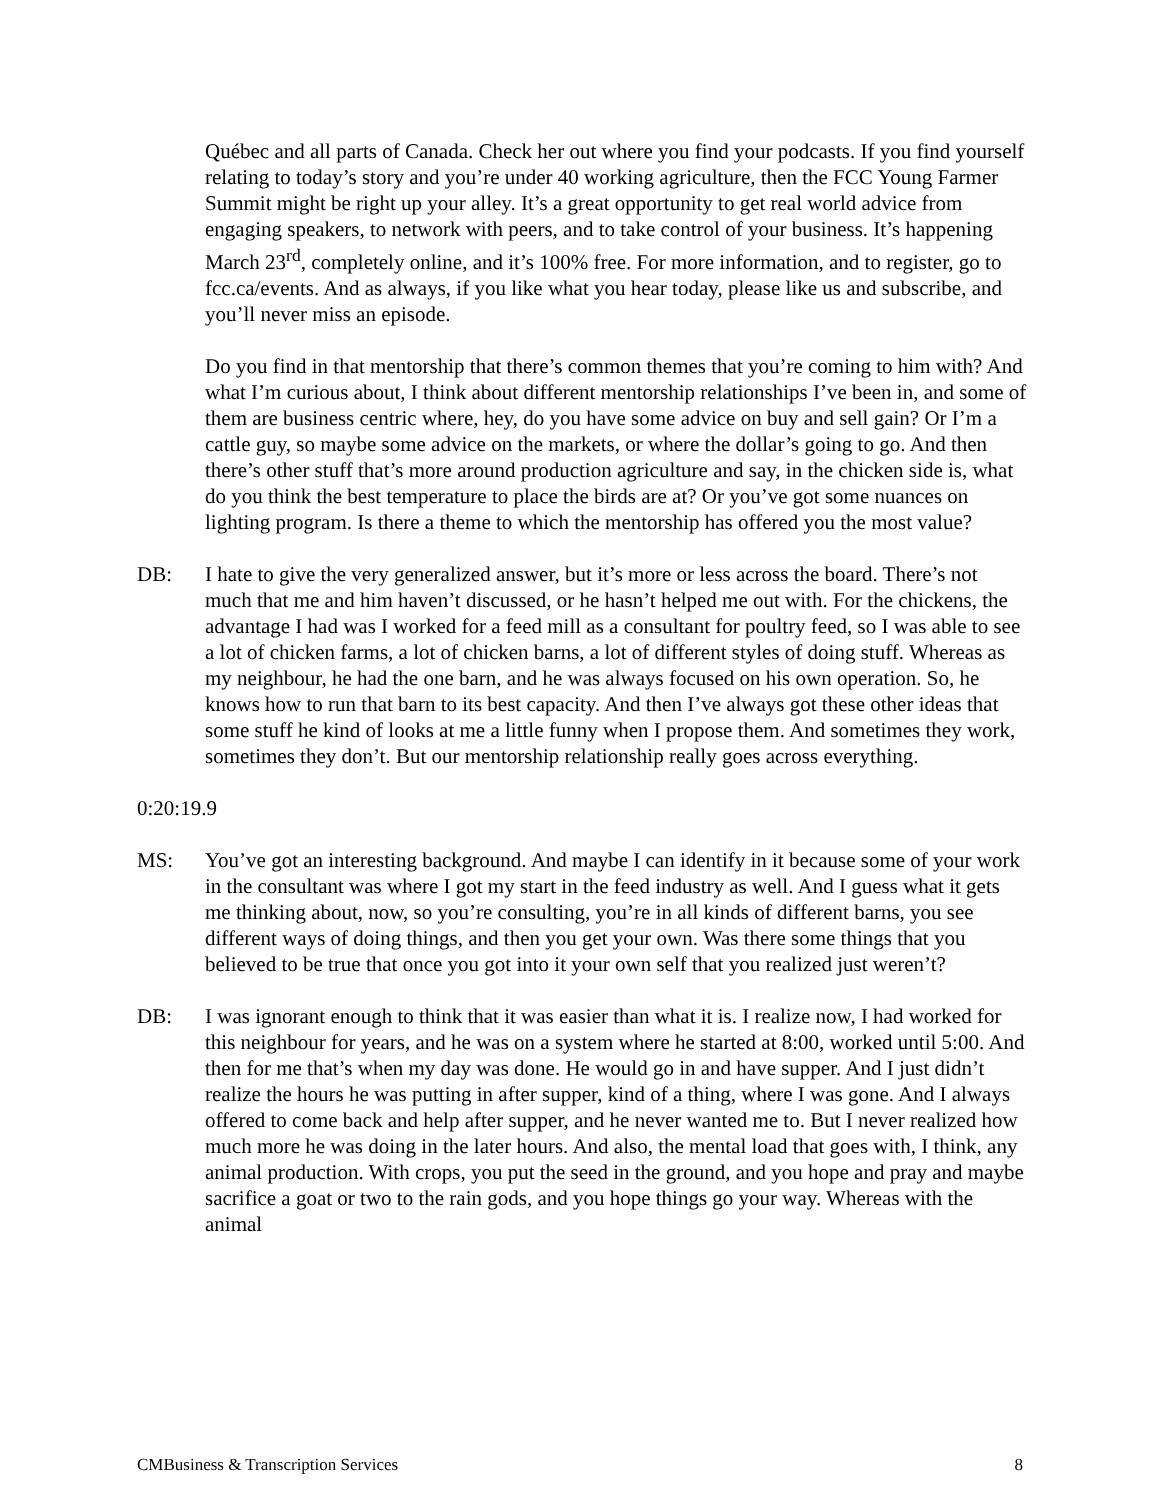Québec and all parts of Canada. Check her out where you find your podcasts. If you find yourself relating to today’s story and you’re under 40 working agriculture, then the FCC Young Farmer Summit might be right up your alley. It’s a great opportunity to get real world advice from engaging speakers, to network with peers, and to take control of your business. It’s happening March 23<sup>rd</sup>, completely online, and it’s 100% free. For more information, and to register, go to fcc.ca/events. And as always, if you like what you hear today, please like us and subscribe, and you’ll never miss an episode.
Do you find in that mentorship that there’s common themes that you’re coming to him with? And what I’m curious about, I think about different mentorship relationships I’ve been in, and some of them are business centric where, hey, do you have some advice on buy and sell gain? Or I’m a cattle guy, so maybe some advice on the markets, or where the dollar’s going to go. And then there’s other stuff that’s more around production agriculture and say, in the chicken side is, what do you think the best temperature to place the birds are at? Or you’ve got some nuances on lighting program. Is there a theme to which the mentorship has offered you the most value?
DB: I hate to give the very generalized answer, but it’s more or less across the board. There’s not much that me and him haven’t discussed, or he hasn’t helped me out with. For the chickens, the advantage I had was I worked for a feed mill as a consultant for poultry feed, so I was able to see a lot of chicken farms, a lot of chicken barns, a lot of different styles of doing stuff. Whereas as my neighbour, he had the one barn, and he was always focused on his own operation. So, he knows how to run that barn to its best capacity. And then I’ve always got these other ideas that some stuff he kind of looks at me a little funny when I propose them. And sometimes they work, sometimes they don’t. But our mentorship relationship really goes across everything.
0:20:19.9
MS: You’ve got an interesting background. And maybe I can identify in it because some of your work in the consultant was where I got my start in the feed industry as well. And I guess what it gets me thinking about, now, so you’re consulting, you’re in all kinds of different barns, you see different ways of doing things, and then you get your own. Was there some things that you believed to be true that once you got into it your own self that you realized just weren’t?
DB: I was ignorant enough to think that it was easier than what it is. I realize now, I had worked for this neighbour for years, and he was on a system where he started at 8:00, worked until 5:00. And then for me that’s when my day was done. He would go in and have supper. And I just didn’t realize the hours he was putting in after supper, kind of a thing, where I was gone. And I always offered to come back and help after supper, and he never wanted me to. But I never realized how much more he was doing in the later hours. And also, the mental load that goes with, I think, any animal production. With crops, you put the seed in the ground, and you hope and pray and maybe sacrifice a goat or two to the rain gods, and you hope things go your way. Whereas with the animal
CMBusiness & Transcription Services 8